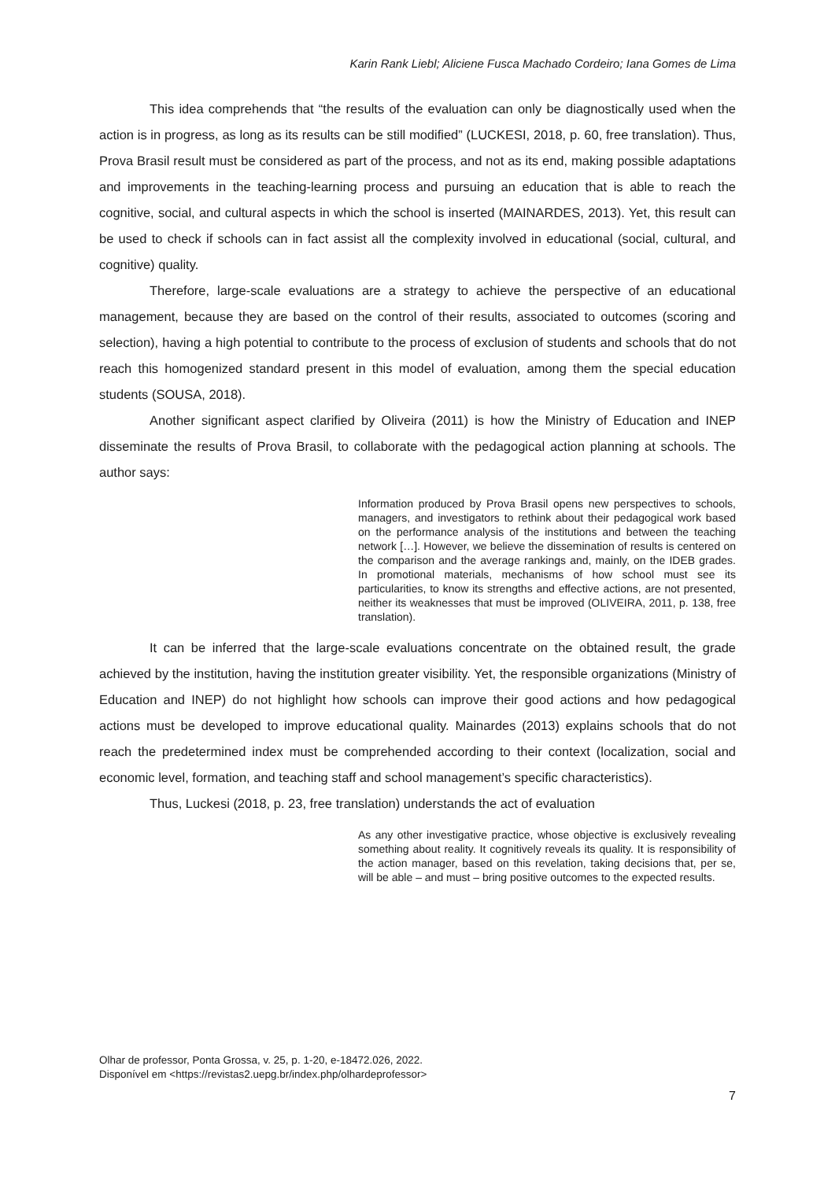Karin Rank Liebl; Aliciene Fusca Machado Cordeiro; Iana Gomes de Lima
This idea comprehends that “the results of the evaluation can only be diagnostically used when the action is in progress, as long as its results can be still modified” (LUCKESI, 2018, p. 60, free translation). Thus, Prova Brasil result must be considered as part of the process, and not as its end, making possible adaptations and improvements in the teaching-learning process and pursuing an education that is able to reach the cognitive, social, and cultural aspects in which the school is inserted (MAINARDES, 2013). Yet, this result can be used to check if schools can in fact assist all the complexity involved in educational (social, cultural, and cognitive) quality.
Therefore, large-scale evaluations are a strategy to achieve the perspective of an educational management, because they are based on the control of their results, associated to outcomes (scoring and selection), having a high potential to contribute to the process of exclusion of students and schools that do not reach this homogenized standard present in this model of evaluation, among them the special education students (SOUSA, 2018).
Another significant aspect clarified by Oliveira (2011) is how the Ministry of Education and INEP disseminate the results of Prova Brasil, to collaborate with the pedagogical action planning at schools. The author says:
Information produced by Prova Brasil opens new perspectives to schools, managers, and investigators to rethink about their pedagogical work based on the performance analysis of the institutions and between the teaching network […]. However, we believe the dissemination of results is centered on the comparison and the average rankings and, mainly, on the IDEB grades. In promotional materials, mechanisms of how school must see its particularities, to know its strengths and effective actions, are not presented, neither its weaknesses that must be improved (OLIVEIRA, 2011, p. 138, free translation).
It can be inferred that the large-scale evaluations concentrate on the obtained result, the grade achieved by the institution, having the institution greater visibility. Yet, the responsible organizations (Ministry of Education and INEP) do not highlight how schools can improve their good actions and how pedagogical actions must be developed to improve educational quality. Mainardes (2013) explains schools that do not reach the predetermined index must be comprehended according to their context (localization, social and economic level, formation, and teaching staff and school management’s specific characteristics).
Thus, Luckesi (2018, p. 23, free translation) understands the act of evaluation
As any other investigative practice, whose objective is exclusively revealing something about reality. It cognitively reveals its quality. It is responsibility of the action manager, based on this revelation, taking decisions that, per se, will be able – and must – bring positive outcomes to the expected results.
Olhar de professor, Ponta Grossa, v. 25, p. 1-20, e-18472.026, 2022.
Disponível em <https://revistas2.uepg.br/index.php/olhardeprofessor>
7